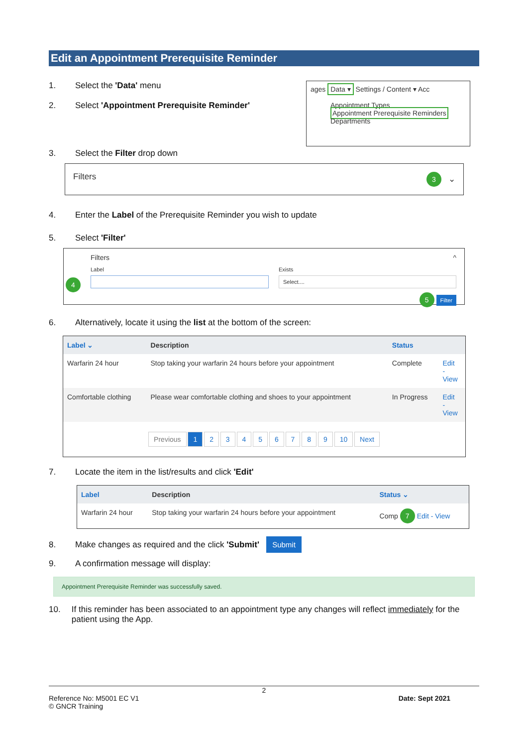Edit an Appointment Prerequisite Reminder
1. Select the 'Data' menu
2. Select 'Appointment Prerequisite Reminder'
ages Data ▾ Settings / Content ▾ Acc
Appointment Types
Appointment Prerequisite Reminders
Departments
3. Select the Filter drop down
Filters 3 ⌄
4. Enter the Label of the Prerequisite Reminder you wish to update
5. Select 'Filter'
Filters ^
Label Exists
Select....
5 Filter
4
6. Alternatively, locate it using the list at the bottom of the screen:
| Label ⌄ | Description | Status | |
| --- | --- | --- | --- |
| Warfarin 24 hour | Stop taking your warfarin 24 hours before your appointment | Complete | Edit - View |
| Comfortable clothing | Please wear comfortable clothing and shoes to your appointment | In Progress | Edit - View |
| Previous 1 2 3 4 5 6 7 8 9 10 Next | | | |
7. Locate the item in the list/results and click 'Edit'
| Label | Description | Status ⌄ |
| --- | --- | --- |
| Warfarin 24 hour | Stop taking your warfarin 24 hours before your appointment | Comp 7 Edit - View |
8. Make changes as required and the click 'Submit' Submit
9. A confirmation message will display:
Appointment Prerequisite Reminder was successfully saved.
10. If this reminder has been associated to an appointment type any changes will reflect immediately for the patient using the App.
2
Reference No: M5001 EC V1
© GNCR Training Date: Sept 2021